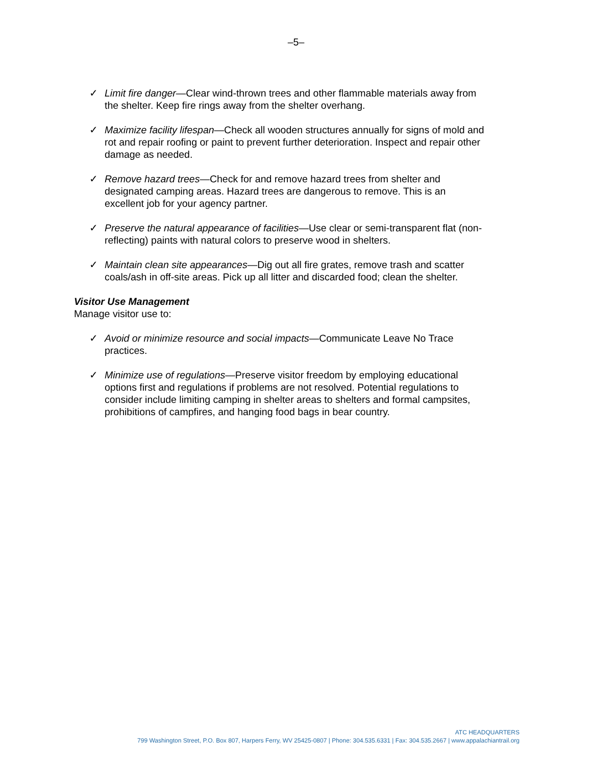–5–
✓ Limit fire danger—Clear wind-thrown trees and other flammable materials away from the shelter. Keep fire rings away from the shelter overhang.
✓ Maximize facility lifespan—Check all wooden structures annually for signs of mold and rot and repair roofing or paint to prevent further deterioration. Inspect and repair other damage as needed.
✓ Remove hazard trees—Check for and remove hazard trees from shelter and designated camping areas. Hazard trees are dangerous to remove. This is an excellent job for your agency partner.
✓ Preserve the natural appearance of facilities—Use clear or semi-transparent flat (non-reflecting) paints with natural colors to preserve wood in shelters.
✓ Maintain clean site appearances—Dig out all fire grates, remove trash and scatter coals/ash in off-site areas. Pick up all litter and discarded food; clean the shelter.
Visitor Use Management
Manage visitor use to:
✓ Avoid or minimize resource and social impacts—Communicate Leave No Trace practices.
✓ Minimize use of regulations—Preserve visitor freedom by employing educational options first and regulations if problems are not resolved. Potential regulations to consider include limiting camping in shelter areas to shelters and formal campsites, prohibitions of campfires, and hanging food bags in bear country.
ATC HEADQUARTERS
799 Washington Street, P.O. Box 807, Harpers Ferry, WV 25425-0807 | Phone: 304.535.6331 | Fax: 304.535.2667 | www.appalachiantrail.org